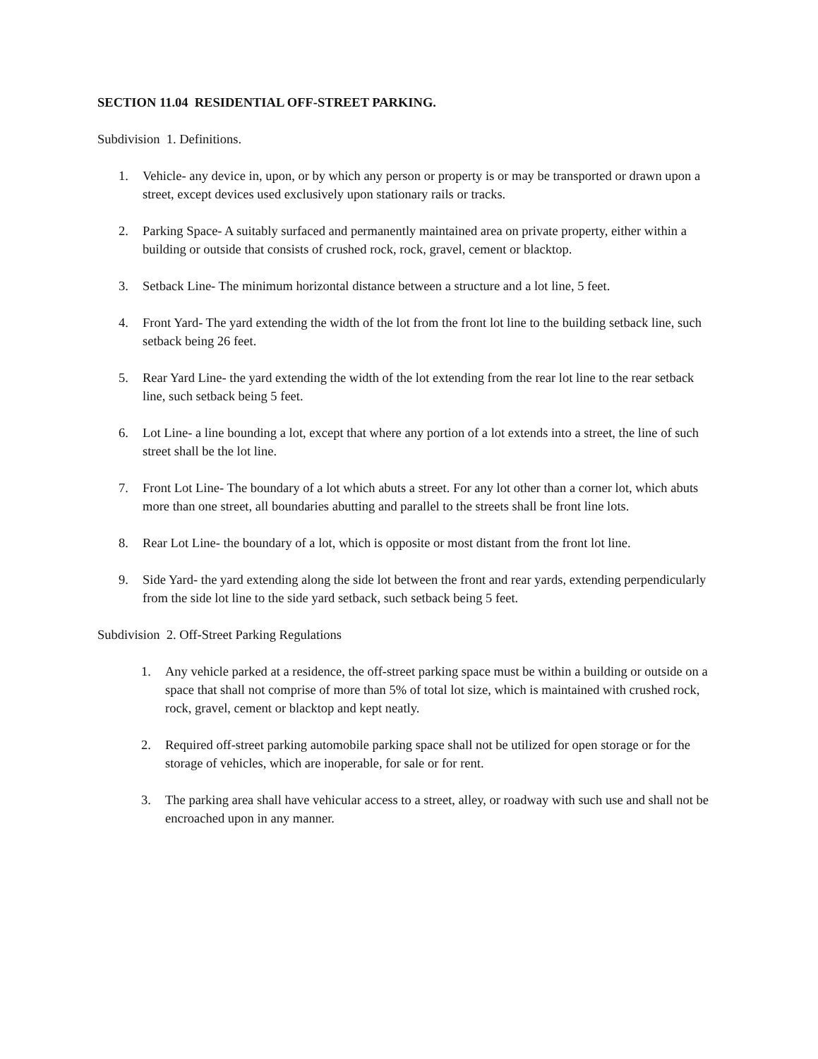SECTION 11.04 RESIDENTIAL OFF-STREET PARKING.
Subdivision 1. Definitions.
1. Vehicle- any device in, upon, or by which any person or property is or may be transported or drawn upon a street, except devices used exclusively upon stationary rails or tracks.
2. Parking Space- A suitably surfaced and permanently maintained area on private property, either within a building or outside that consists of crushed rock, rock, gravel, cement or blacktop.
3. Setback Line- The minimum horizontal distance between a structure and a lot line, 5 feet.
4. Front Yard- The yard extending the width of the lot from the front lot line to the building setback line, such setback being 26 feet.
5. Rear Yard Line- the yard extending the width of the lot extending from the rear lot line to the rear setback line, such setback being 5 feet.
6. Lot Line- a line bounding a lot, except that where any portion of a lot extends into a street, the line of such street shall be the lot line.
7. Front Lot Line- The boundary of a lot which abuts a street. For any lot other than a corner lot, which abuts more than one street, all boundaries abutting and parallel to the streets shall be front line lots.
8. Rear Lot Line- the boundary of a lot, which is opposite or most distant from the front lot line.
9. Side Yard- the yard extending along the side lot between the front and rear yards, extending perpendicularly from the side lot line to the side yard setback, such setback being 5 feet.
Subdivision 2. Off-Street Parking Regulations
1. Any vehicle parked at a residence, the off-street parking space must be within a building or outside on a space that shall not comprise of more than 5% of total lot size, which is maintained with crushed rock, rock, gravel, cement or blacktop and kept neatly.
2. Required off-street parking automobile parking space shall not be utilized for open storage or for the storage of vehicles, which are inoperable, for sale or for rent.
3. The parking area shall have vehicular access to a street, alley, or roadway with such use and shall not be encroached upon in any manner.